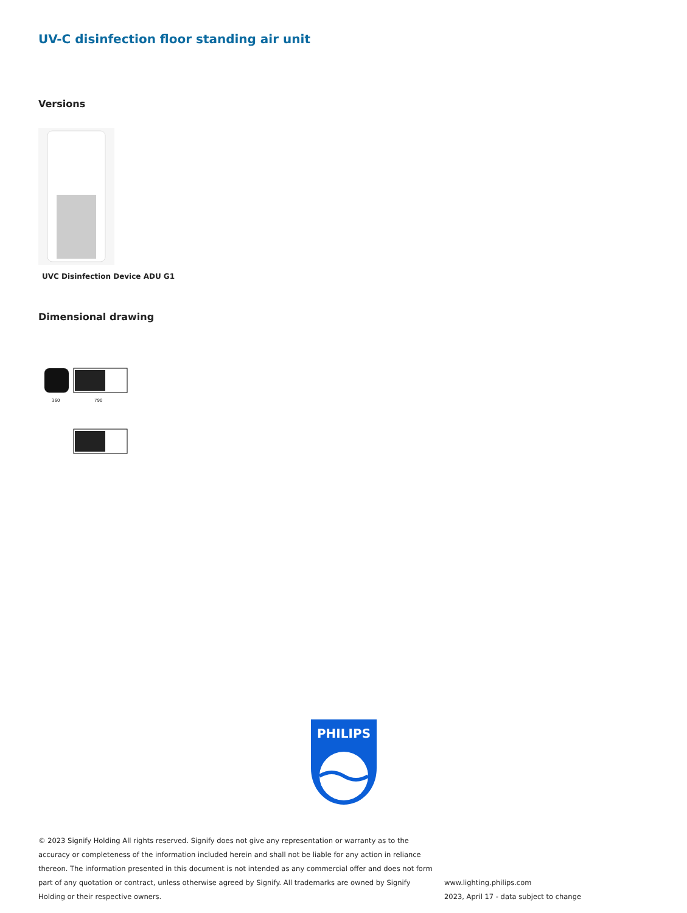UV-C disinfection floor standing air unit
Versions
UVC Disinfection Device ADU G1
Dimensional drawing
360
790
PHILIPS
© 2023 Signify Holding All rights reserved. Signify does not give any representation or warranty as to the accuracy or completeness of the information included herein and shall not be liable for any action in reliance thereon. The information presented in this document is not intended as any commercial offer and does not form part of any quotation or contract, unless otherwise agreed by Signify. All trademarks are owned by Signify Holding or their respective owners.
www.lighting.philips.com
2023, April 17 - data subject to change